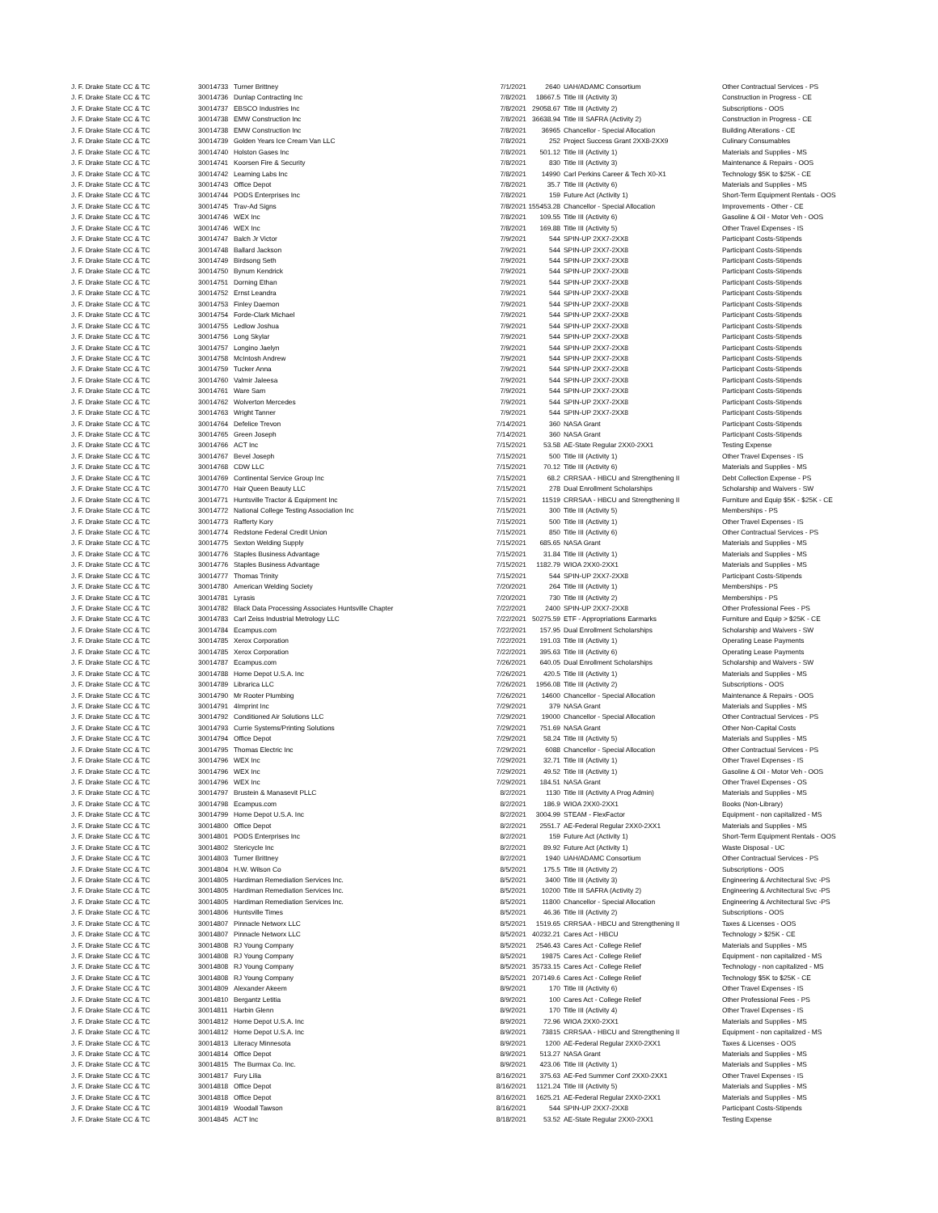| J. F. Drake State CC & TC | 30014733 | Turner Brittney | 7/1/2021 | 2640 | UAH/ADAMC Consortium | Other Contractual Services - PS |
| J. F. Drake State CC & TC | 30014736 | Dunlap Contracting Inc | 7/8/2021 | 18667.5 | Title III (Activity 3) | Construction in Progress - CE |
| J. F. Drake State CC & TC | 30014737 | EBSCO Industries Inc | 7/8/2021 | 29058.67 | Title III (Activity 2) | Subscriptions - OOS |
| J. F. Drake State CC & TC | 30014738 | EMW Construction Inc | 7/8/2021 | 36638.94 | Title III SAFRA (Activity 2) | Construction in Progress - CE |
| J. F. Drake State CC & TC | 30014738 | EMW Construction Inc | 7/8/2021 | 36965 | Chancellor - Special Allocation | Building Alterations - CE |
| J. F. Drake State CC & TC | 30014739 | Golden Years Ice Cream Van LLC | 7/8/2021 | 252 | Project Success Grant 2XX8-2XX9 | Culinary Consumables |
| J. F. Drake State CC & TC | 30014740 | Holston Gases Inc | 7/8/2021 | 501.12 | Title III (Activity 1) | Materials and Supplies - MS |
| J. F. Drake State CC & TC | 30014741 | Koorsen Fire & Security | 7/8/2021 | 830 | Title III (Activity 3) | Maintenance & Repairs - OOS |
| J. F. Drake State CC & TC | 30014742 | Learning Labs Inc | 7/8/2021 | 14990 | Carl Perkins Career & Tech X0-X1 | Technology $5K to $25K - CE |
| J. F. Drake State CC & TC | 30014743 | Office Depot | 7/8/2021 | 35.7 | Title III (Activity 6) | Materials and Supplies - MS |
| J. F. Drake State CC & TC | 30014744 | PODS Enterprises Inc | 7/8/2021 | 159 | Future Act (Activity 1) | Short-Term Equipment Rentals - OOS |
| J. F. Drake State CC & TC | 30014745 | Trav-Ad Signs | 7/8/2021 | 155453.28 | Chancellor - Special Allocation | Improvements - Other - CE |
| J. F. Drake State CC & TC | 30014746 | WEX Inc | 7/8/2021 | 109.55 | Title III (Activity 6) | Gasoline & Oil - Motor Veh - OOS |
| J. F. Drake State CC & TC | 30014746 | WEX Inc | 7/8/2021 | 169.88 | Title III (Activity 5) | Other Travel Expenses - IS |
| J. F. Drake State CC & TC | 30014747 | Balch Jr Victor | 7/9/2021 | 544 | SPIN-UP 2XX7-2XX8 | Participant Costs-Stipends |
| J. F. Drake State CC & TC | 30014748 | Ballard Jackson | 7/9/2021 | 544 | SPIN-UP 2XX7-2XX8 | Participant Costs-Stipends |
| J. F. Drake State CC & TC | 30014749 | Birdsong Seth | 7/9/2021 | 544 | SPIN-UP 2XX7-2XX8 | Participant Costs-Stipends |
| J. F. Drake State CC & TC | 30014750 | Bynum Kendrick | 7/9/2021 | 544 | SPIN-UP 2XX7-2XX8 | Participant Costs-Stipends |
| J. F. Drake State CC & TC | 30014751 | Dorning Ethan | 7/9/2021 | 544 | SPIN-UP 2XX7-2XX8 | Participant Costs-Stipends |
| J. F. Drake State CC & TC | 30014752 | Ernst Leandra | 7/9/2021 | 544 | SPIN-UP 2XX7-2XX8 | Participant Costs-Stipends |
| J. F. Drake State CC & TC | 30014753 | Finley Daemon | 7/9/2021 | 544 | SPIN-UP 2XX7-2XX8 | Participant Costs-Stipends |
| J. F. Drake State CC & TC | 30014754 | Forde-Clark Michael | 7/9/2021 | 544 | SPIN-UP 2XX7-2XX8 | Participant Costs-Stipends |
| J. F. Drake State CC & TC | 30014755 | Ledlow Joshua | 7/9/2021 | 544 | SPIN-UP 2XX7-2XX8 | Participant Costs-Stipends |
| J. F. Drake State CC & TC | 30014756 | Long Skylar | 7/9/2021 | 544 | SPIN-UP 2XX7-2XX8 | Participant Costs-Stipends |
| J. F. Drake State CC & TC | 30014757 | Longino Jaelyn | 7/9/2021 | 544 | SPIN-UP 2XX7-2XX8 | Participant Costs-Stipends |
| J. F. Drake State CC & TC | 30014758 | McIntosh Andrew | 7/9/2021 | 544 | SPIN-UP 2XX7-2XX8 | Participant Costs-Stipends |
| J. F. Drake State CC & TC | 30014759 | Tucker Anna | 7/9/2021 | 544 | SPIN-UP 2XX7-2XX8 | Participant Costs-Stipends |
| J. F. Drake State CC & TC | 30014760 | Valmir Jaleesa | 7/9/2021 | 544 | SPIN-UP 2XX7-2XX8 | Participant Costs-Stipends |
| J. F. Drake State CC & TC | 30014761 | Ware Sam | 7/9/2021 | 544 | SPIN-UP 2XX7-2XX8 | Participant Costs-Stipends |
| J. F. Drake State CC & TC | 30014762 | Wolverton Mercedes | 7/9/2021 | 544 | SPIN-UP 2XX7-2XX8 | Participant Costs-Stipends |
| J. F. Drake State CC & TC | 30014763 | Wright Tanner | 7/9/2021 | 544 | SPIN-UP 2XX7-2XX8 | Participant Costs-Stipends |
| J. F. Drake State CC & TC | 30014764 | Defelice Trevon | 7/14/2021 | 360 | NASA Grant | Participant Costs-Stipends |
| J. F. Drake State CC & TC | 30014765 | Green Joseph | 7/14/2021 | 360 | NASA Grant | Participant Costs-Stipends |
| J. F. Drake State CC & TC | 30014766 | ACT Inc | 7/15/2021 | 53.58 | AE-State Regular 2XX0-2XX1 | Testing Expense |
| J. F. Drake State CC & TC | 30014767 | Bevel Joseph | 7/15/2021 | 500 | Title III (Activity 1) | Other Travel Expenses - IS |
| J. F. Drake State CC & TC | 30014768 | CDW LLC | 7/15/2021 | 70.12 | Title III (Activity 6) | Materials and Supplies - MS |
| J. F. Drake State CC & TC | 30014769 | Continental Service Group Inc | 7/15/2021 | 68.2 | CRRSAA - HBCU and Strengthening II | Debt Collection Expense - PS |
| J. F. Drake State CC & TC | 30014770 | Hair Queen Beauty LLC | 7/15/2021 | 278 | Dual Enrollment Scholarships | Scholarship and Waivers - SW |
| J. F. Drake State CC & TC | 30014771 | Huntsville Tractor & Equipment Inc | 7/15/2021 | 11519 | CRRSAA - HBCU and Strengthening II | Furniture and Equip $5K - $25K - CE |
| J. F. Drake State CC & TC | 30014772 | National College Testing Association Inc | 7/15/2021 | 300 | Title III (Activity 5) | Memberships - PS |
| J. F. Drake State CC & TC | 30014773 | Rafferty Kory | 7/15/2021 | 500 | Title III (Activity 1) | Other Travel Expenses - IS |
| J. F. Drake State CC & TC | 30014774 | Redstone Federal Credit Union | 7/15/2021 | 850 | Title III (Activity 6) | Other Contractual Services - PS |
| J. F. Drake State CC & TC | 30014775 | Sexton Welding Supply | 7/15/2021 | 685.65 | NASA Grant | Materials and Supplies - MS |
| J. F. Drake State CC & TC | 30014776 | Staples Business Advantage | 7/15/2021 | 31.84 | Title III (Activity 1) | Materials and Supplies - MS |
| J. F. Drake State CC & TC | 30014776 | Staples Business Advantage | 7/15/2021 | 1182.79 | WIOA 2XX0-2XX1 | Materials and Supplies - MS |
| J. F. Drake State CC & TC | 30014777 | Thomas Trinity | 7/15/2021 | 544 | SPIN-UP 2XX7-2XX8 | Participant Costs-Stipends |
| J. F. Drake State CC & TC | 30014780 | American Welding Society | 7/20/2021 | 264 | Title III (Activity 1) | Memberships - PS |
| J. F. Drake State CC & TC | 30014781 | Lyrasis | 7/20/2021 | 730 | Title III (Activity 2) | Memberships - PS |
| J. F. Drake State CC & TC | 30014782 | Black Data Processing Associates Huntsville Chapter | 7/22/2021 | 2400 | SPIN-UP 2XX7-2XX8 | Other Professional Fees - PS |
| J. F. Drake State CC & TC | 30014783 | Carl Zeiss Industrial Metrology LLC | 7/22/2021 | 50275.59 | ETF - Appropriations Earmarks | Furniture and Equip > $25K - CE |
| J. F. Drake State CC & TC | 30014784 | Ecampus.com | 7/22/2021 | 157.95 | Dual Enrollment Scholarships | Scholarship and Waivers - SW |
| J. F. Drake State CC & TC | 30014785 | Xerox Corporation | 7/22/2021 | 191.03 | Title III (Activity 1) | Operating Lease Payments |
| J. F. Drake State CC & TC | 30014785 | Xerox Corporation | 7/22/2021 | 395.63 | Title III (Activity 6) | Operating Lease Payments |
| J. F. Drake State CC & TC | 30014787 | Ecampus.com | 7/26/2021 | 640.05 | Dual Enrollment Scholarships | Scholarship and Waivers - SW |
| J. F. Drake State CC & TC | 30014788 | Home Depot U.S.A. Inc | 7/26/2021 | 420.5 | Title III (Activity 1) | Materials and Supplies - MS |
| J. F. Drake State CC & TC | 30014789 | Librarica LLC | 7/26/2021 | 1956.08 | Title III (Activity 2) | Subscriptions - OOS |
| J. F. Drake State CC & TC | 30014790 | Mr Rooter Plumbing | 7/26/2021 | 14600 | Chancellor - Special Allocation | Maintenance & Repairs - OOS |
| J. F. Drake State CC & TC | 30014791 | 4Imprint Inc | 7/29/2021 | 379 | NASA Grant | Materials and Supplies - MS |
| J. F. Drake State CC & TC | 30014792 | Conditioned Air Solutions LLC | 7/29/2021 | 19000 | Chancellor - Special Allocation | Other Contractual Services - PS |
| J. F. Drake State CC & TC | 30014793 | Currie Systems/Printing Solutions | 7/29/2021 | 751.69 | NASA Grant | Other Non-Capital Costs |
| J. F. Drake State CC & TC | 30014794 | Office Depot | 7/29/2021 | 58.24 | Title III (Activity 5) | Materials and Supplies - MS |
| J. F. Drake State CC & TC | 30014795 | Thomas Electric Inc | 7/29/2021 | 6088 | Chancellor - Special Allocation | Other Contractual Services - PS |
| J. F. Drake State CC & TC | 30014796 | WEX Inc | 7/29/2021 | 32.71 | Title III (Activity 1) | Other Travel Expenses - IS |
| J. F. Drake State CC & TC | 30014796 | WEX Inc | 7/29/2021 | 49.52 | Title III (Activity 1) | Gasoline & Oil - Motor Veh - OOS |
| J. F. Drake State CC & TC | 30014796 | WEX Inc | 7/29/2021 | 184.51 | NASA Grant | Other Travel Expenses - OS |
| J. F. Drake State CC & TC | 30014797 | Brustein & Manasevit PLLC | 8/2/2021 | 1130 | Title III (Activity A Prog Admin) | Materials and Supplies - MS |
| J. F. Drake State CC & TC | 30014798 | Ecampus.com | 8/2/2021 | 186.9 | WIOA 2XX0-2XX1 | Books (Non-Library) |
| J. F. Drake State CC & TC | 30014799 | Home Depot U.S.A. Inc | 8/2/2021 | 3004.99 | STEAM - FlexFactor | Equipment - non capitalized - MS |
| J. F. Drake State CC & TC | 30014800 | Office Depot | 8/2/2021 | 2551.7 | AE-Federal Regular 2XX0-2XX1 | Materials and Supplies - MS |
| J. F. Drake State CC & TC | 30014801 | PODS Enterprises Inc | 8/2/2021 | 159 | Future Act (Activity 1) | Short-Term Equipment Rentals - OOS |
| J. F. Drake State CC & TC | 30014802 | Stericycle Inc | 8/2/2021 | 89.92 | Future Act (Activity 1) | Waste Disposal - UC |
| J. F. Drake State CC & TC | 30014803 | Turner Brittney | 8/2/2021 | 1940 | UAH/ADAMC Consortium | Other Contractual Services - PS |
| J. F. Drake State CC & TC | 30014804 | H.W. Wilson Co | 8/5/2021 | 175.5 | Title III (Activity 2) | Subscriptions - OOS |
| J. F. Drake State CC & TC | 30014805 | Hardiman Remediation Services Inc. | 8/5/2021 | 3400 | Title III (Activity 3) | Engineering & Architectural Svc -PS |
| J. F. Drake State CC & TC | 30014805 | Hardiman Remediation Services Inc. | 8/5/2021 | 10200 | Title III SAFRA (Activity 2) | Engineering & Architectural Svc -PS |
| J. F. Drake State CC & TC | 30014805 | Hardiman Remediation Services Inc. | 8/5/2021 | 11800 | Chancellor - Special Allocation | Engineering & Architectural Svc -PS |
| J. F. Drake State CC & TC | 30014806 | Huntsville Times | 8/5/2021 | 46.36 | Title III (Activity 2) | Subscriptions - OOS |
| J. F. Drake State CC & TC | 30014807 | Pinnacle Networx LLC | 8/5/2021 | 1519.65 | CRRSAA - HBCU and Strengthening II | Taxes & Licenses - OOS |
| J. F. Drake State CC & TC | 30014807 | Pinnacle Networx LLC | 8/5/2021 | 40232.21 | Cares Act - HBCU | Technology > $25K - CE |
| J. F. Drake State CC & TC | 30014808 | RJ Young Company | 8/5/2021 | 2546.43 | Cares Act - College Relief | Materials and Supplies - MS |
| J. F. Drake State CC & TC | 30014808 | RJ Young Company | 8/5/2021 | 19875 | Cares Act - College Relief | Equipment - non capitalized - MS |
| J. F. Drake State CC & TC | 30014808 | RJ Young Company | 8/5/2021 | 35733.15 | Cares Act - College Relief | Technology - non capitalized - MS |
| J. F. Drake State CC & TC | 30014808 | RJ Young Company | 8/5/2021 | 207149.6 | Cares Act - College Relief | Technology $5K to $25K - CE |
| J. F. Drake State CC & TC | 30014809 | Alexander Akeem | 8/9/2021 | 170 | Title III (Activity 6) | Other Travel Expenses - IS |
| J. F. Drake State CC & TC | 30014810 | Bergantz Letitia | 8/9/2021 | 100 | Cares Act - College Relief | Other Professional Fees - PS |
| J. F. Drake State CC & TC | 30014811 | Harbin Glenn | 8/9/2021 | 170 | Title III (Activity 4) | Other Travel Expenses - IS |
| J. F. Drake State CC & TC | 30014812 | Home Depot U.S.A. Inc | 8/9/2021 | 72.96 | WIOA 2XX0-2XX1 | Materials and Supplies - MS |
| J. F. Drake State CC & TC | 30014812 | Home Depot U.S.A. Inc | 8/9/2021 | 73815 | CRRSAA - HBCU and Strengthening II | Equipment - non capitalized - MS |
| J. F. Drake State CC & TC | 30014813 | Literacy Minnesota | 8/9/2021 | 1200 | AE-Federal Regular 2XX0-2XX1 | Taxes & Licenses - OOS |
| J. F. Drake State CC & TC | 30014814 | Office Depot | 8/9/2021 | 513.27 | NASA Grant | Materials and Supplies - MS |
| J. F. Drake State CC & TC | 30014815 | The Burmax Co. Inc. | 8/9/2021 | 423.06 | Title III (Activity 1) | Materials and Supplies - MS |
| J. F. Drake State CC & TC | 30014817 | Fury Lilia | 8/16/2021 | 375.63 | AE-Fed Summer Conf 2XX0-2XX1 | Other Travel Expenses - IS |
| J. F. Drake State CC & TC | 30014818 | Office Depot | 8/16/2021 | 1121.24 | Title III (Activity 5) | Materials and Supplies - MS |
| J. F. Drake State CC & TC | 30014818 | Office Depot | 8/16/2021 | 1625.21 | AE-Federal Regular 2XX0-2XX1 | Materials and Supplies - MS |
| J. F. Drake State CC & TC | 30014819 | Woodall Tawson | 8/16/2021 | 544 | SPIN-UP 2XX7-2XX8 | Participant Costs-Stipends |
| J. F. Drake State CC & TC | 30014845 | ACT Inc | 8/18/2021 | 53.52 | AE-State Regular 2XX0-2XX1 | Testing Expense |